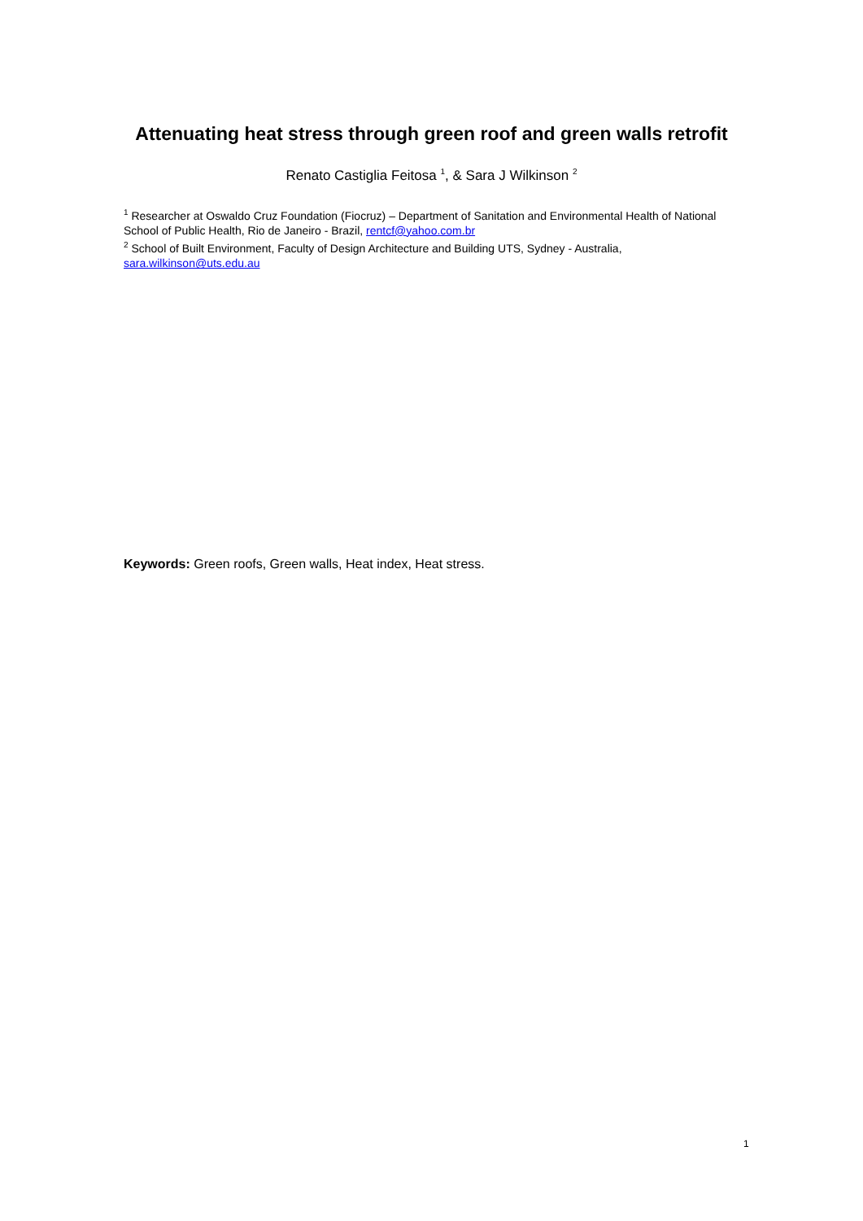Attenuating heat stress through green roof and green walls retrofit
Renato Castiglia Feitosa <sup>1</sup>, & Sara J Wilkinson <sup>2</sup>
<sup>1</sup> Researcher at Oswaldo Cruz Foundation (Fiocruz) – Department of Sanitation and Environmental Health of National School of Public Health, Rio de Janeiro - Brazil, rentcf@yahoo.com.br
<sup>2</sup> School of Built Environment, Faculty of Design Architecture and Building UTS, Sydney - Australia, sara.wilkinson@uts.edu.au
Keywords: Green roofs, Green walls, Heat index, Heat stress.
1